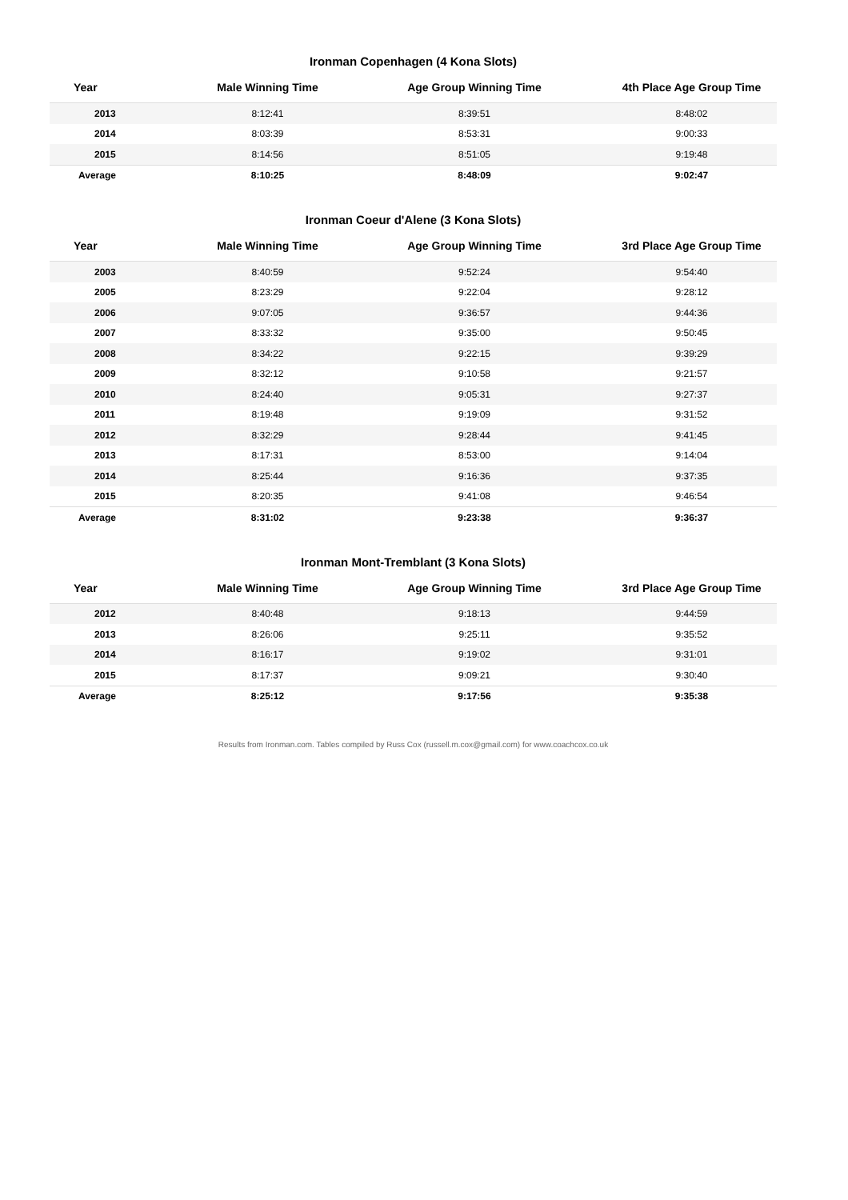Ironman Copenhagen (4 Kona Slots)
| Year | Male Winning Time | Age Group Winning Time | 4th Place Age Group Time |
| --- | --- | --- | --- |
| 2013 | 8:12:41 | 8:39:51 | 8:48:02 |
| 2014 | 8:03:39 | 8:53:31 | 9:00:33 |
| 2015 | 8:14:56 | 8:51:05 | 9:19:48 |
| Average | 8:10:25 | 8:48:09 | 9:02:47 |
Ironman Coeur d'Alene (3 Kona Slots)
| Year | Male Winning Time | Age Group Winning Time | 3rd Place Age Group Time |
| --- | --- | --- | --- |
| 2003 | 8:40:59 | 9:52:24 | 9:54:40 |
| 2005 | 8:23:29 | 9:22:04 | 9:28:12 |
| 2006 | 9:07:05 | 9:36:57 | 9:44:36 |
| 2007 | 8:33:32 | 9:35:00 | 9:50:45 |
| 2008 | 8:34:22 | 9:22:15 | 9:39:29 |
| 2009 | 8:32:12 | 9:10:58 | 9:21:57 |
| 2010 | 8:24:40 | 9:05:31 | 9:27:37 |
| 2011 | 8:19:48 | 9:19:09 | 9:31:52 |
| 2012 | 8:32:29 | 9:28:44 | 9:41:45 |
| 2013 | 8:17:31 | 8:53:00 | 9:14:04 |
| 2014 | 8:25:44 | 9:16:36 | 9:37:35 |
| 2015 | 8:20:35 | 9:41:08 | 9:46:54 |
| Average | 8:31:02 | 9:23:38 | 9:36:37 |
Ironman Mont-Tremblant (3 Kona Slots)
| Year | Male Winning Time | Age Group Winning Time | 3rd Place Age Group Time |
| --- | --- | --- | --- |
| 2012 | 8:40:48 | 9:18:13 | 9:44:59 |
| 2013 | 8:26:06 | 9:25:11 | 9:35:52 |
| 2014 | 8:16:17 | 9:19:02 | 9:31:01 |
| 2015 | 8:17:37 | 9:09:21 | 9:30:40 |
| Average | 8:25:12 | 9:17:56 | 9:35:38 |
Results from Ironman.com. Tables compiled by Russ Cox (russell.m.cox@gmail.com) for www.coachcox.co.uk